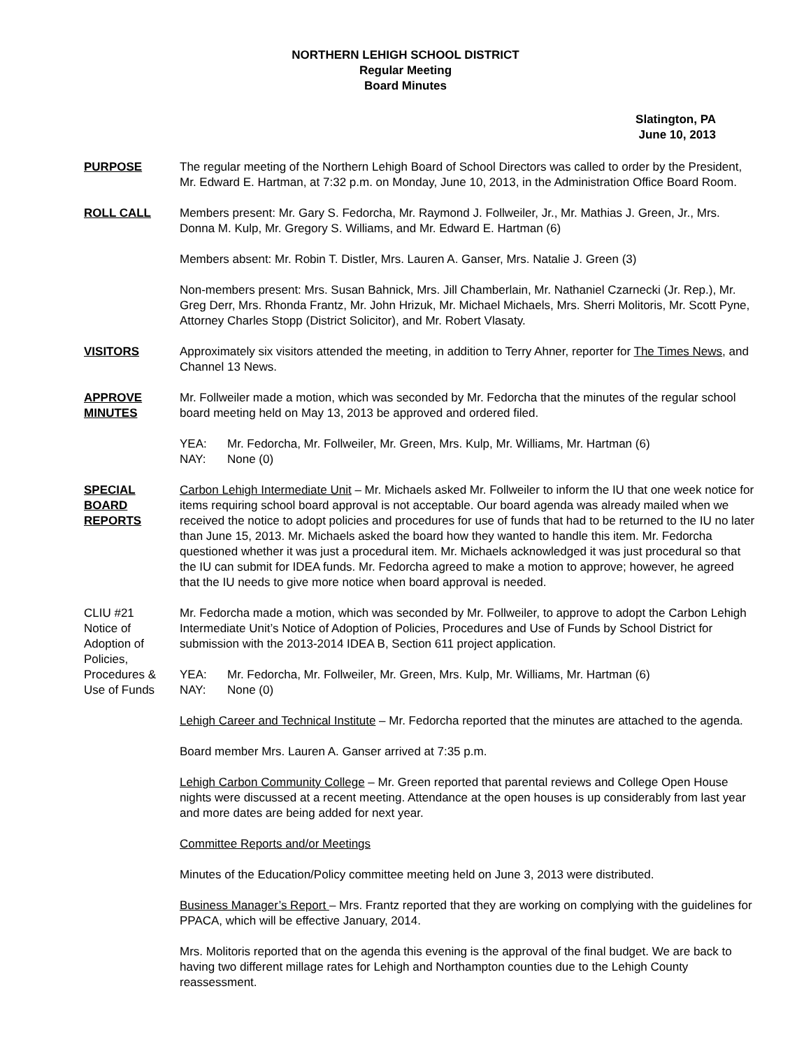NORTHERN LEHIGH SCHOOL DISTRICT
Regular Meeting
Board Minutes
Slatington, PA
June 10, 2013
PURPOSE The regular meeting of the Northern Lehigh Board of School Directors was called to order by the President, Mr. Edward E. Hartman, at 7:32 p.m. on Monday, June 10, 2013, in the Administration Office Board Room.
ROLL CALL Members present: Mr. Gary S. Fedorcha, Mr. Raymond J. Follweiler, Jr., Mr. Mathias J. Green, Jr., Mrs. Donna M. Kulp, Mr. Gregory S. Williams, and Mr. Edward E. Hartman (6)
Members absent: Mr. Robin T. Distler, Mrs. Lauren A. Ganser, Mrs. Natalie J. Green (3)
Non-members present: Mrs. Susan Bahnick, Mrs. Jill Chamberlain, Mr. Nathaniel Czarnecki (Jr. Rep.), Mr. Greg Derr, Mrs. Rhonda Frantz, Mr. John Hrizuk, Mr. Michael Michaels, Mrs. Sherri Molitoris, Mr. Scott Pyne, Attorney Charles Stopp (District Solicitor), and Mr. Robert Vlasaty.
VISITORS Approximately six visitors attended the meeting, in addition to Terry Ahner, reporter for The Times News, and Channel 13 News.
APPROVE
MINUTES
Mr. Follweiler made a motion, which was seconded by Mr. Fedorcha that the minutes of the regular school board meeting held on May 13, 2013 be approved and ordered filed.
YEA: Mr. Fedorcha, Mr. Follweiler, Mr. Green, Mrs. Kulp, Mr. Williams, Mr. Hartman (6)
NAY: None (0)
SPECIAL
BOARD
REPORTS
Carbon Lehigh Intermediate Unit – Mr. Michaels asked Mr. Follweiler to inform the IU that one week notice for items requiring school board approval is not acceptable. Our board agenda was already mailed when we received the notice to adopt policies and procedures for use of funds that had to be returned to the IU no later than June 15, 2013. Mr. Michaels asked the board how they wanted to handle this item. Mr. Fedorcha questioned whether it was just a procedural item. Mr. Michaels acknowledged it was just procedural so that the IU can submit for IDEA funds. Mr. Fedorcha agreed to make a motion to approve; however, he agreed that the IU needs to give more notice when board approval is needed.
CLIU #21
Notice of
Adoption of
Policies,
Procedures &
Use of Funds
Mr. Fedorcha made a motion, which was seconded by Mr. Follweiler, to approve to adopt the Carbon Lehigh Intermediate Unit’s Notice of Adoption of Policies, Procedures and Use of Funds by School District for submission with the 2013-2014 IDEA B, Section 611 project application.
YEA: Mr. Fedorcha, Mr. Follweiler, Mr. Green, Mrs. Kulp, Mr. Williams, Mr. Hartman (6)
NAY: None (0)
Lehigh Career and Technical Institute – Mr. Fedorcha reported that the minutes are attached to the agenda.
Board member Mrs. Lauren A. Ganser arrived at 7:35 p.m.
Lehigh Carbon Community College – Mr. Green reported that parental reviews and College Open House nights were discussed at a recent meeting. Attendance at the open houses is up considerably from last year and more dates are being added for next year.
Committee Reports and/or Meetings
Minutes of the Education/Policy committee meeting held on June 3, 2013 were distributed.
Business Manager’s Report – Mrs. Frantz reported that they are working on complying with the guidelines for PPACA, which will be effective January, 2014.
Mrs. Molitoris reported that on the agenda this evening is the approval of the final budget. We are back to having two different millage rates for Lehigh and Northampton counties due to the Lehigh County reassessment.